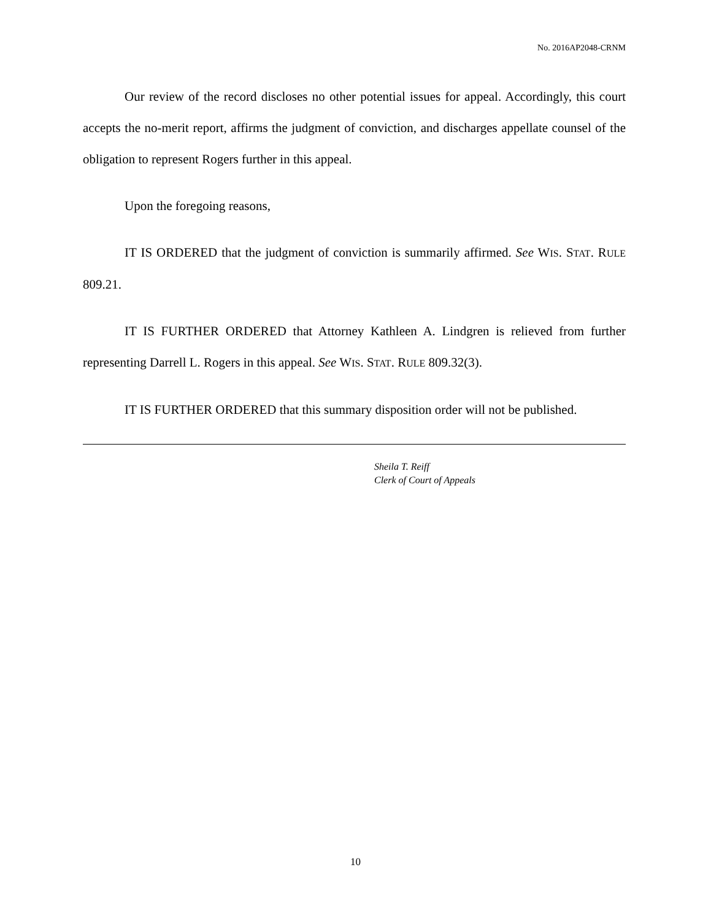No. 2016AP2048-CRNM
Our review of the record discloses no other potential issues for appeal. Accordingly, this court accepts the no-merit report, affirms the judgment of conviction, and discharges appellate counsel of the obligation to represent Rogers further in this appeal.
Upon the foregoing reasons,
IT IS ORDERED that the judgment of conviction is summarily affirmed. See WIS. STAT. RULE 809.21.
IT IS FURTHER ORDERED that Attorney Kathleen A. Lindgren is relieved from further representing Darrell L. Rogers in this appeal. See WIS. STAT. RULE 809.32(3).
IT IS FURTHER ORDERED that this summary disposition order will not be published.
Sheila T. Reiff
Clerk of Court of Appeals
10